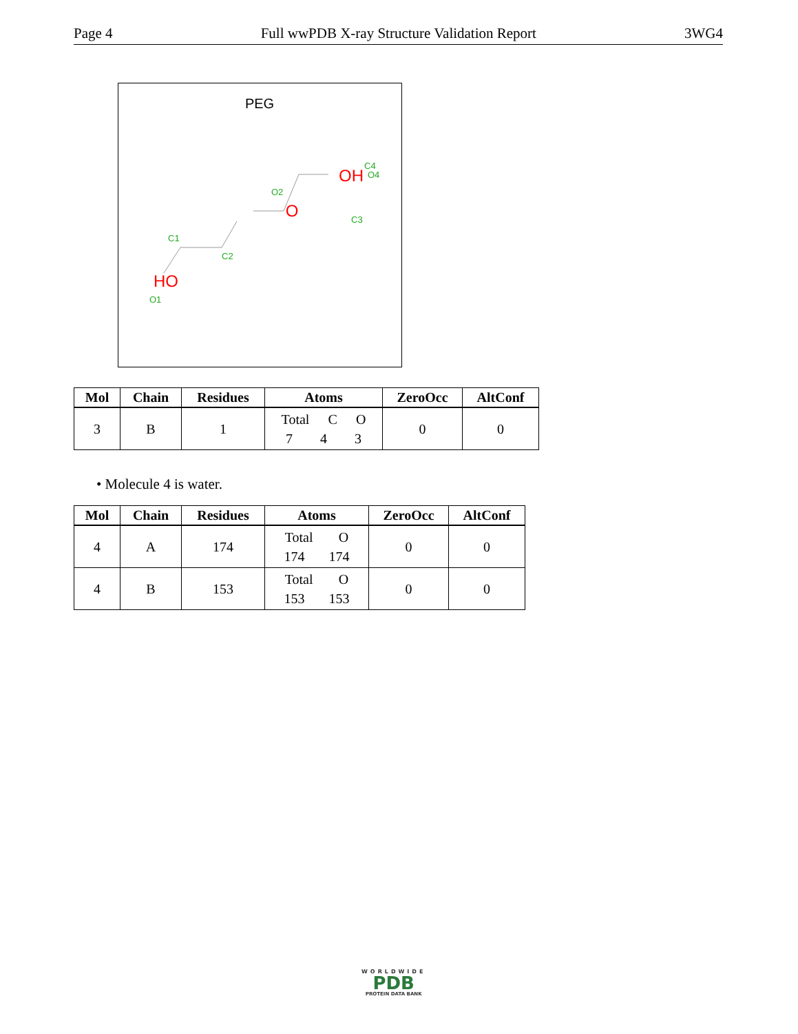Page 4 Full wwPDB X-ray Structure Validation Report 3WG4
PEG
HO
O1
C1
C2
O
O2
C3
C4
OH
O4
| Mol | Chain | Residues | Atoms | ZeroOcc | AltConf |
| --- | --- | --- | --- | --- | --- |
| 3 | B | 1 | Total C O 7 4 3 | 0 | 0 |
• Molecule 4 is water.
| Mol | Chain | Residues | Atoms | ZeroOcc | AltConf |
| --- | --- | --- | --- | --- | --- |
| 4 | A | 174 | Total O 174 174 | 0 | 0 |
| 4 | B | 153 | Total O 153 153 | 0 | 0 |
WORLDWIDE
PDB
PROTEIN DATA BANK